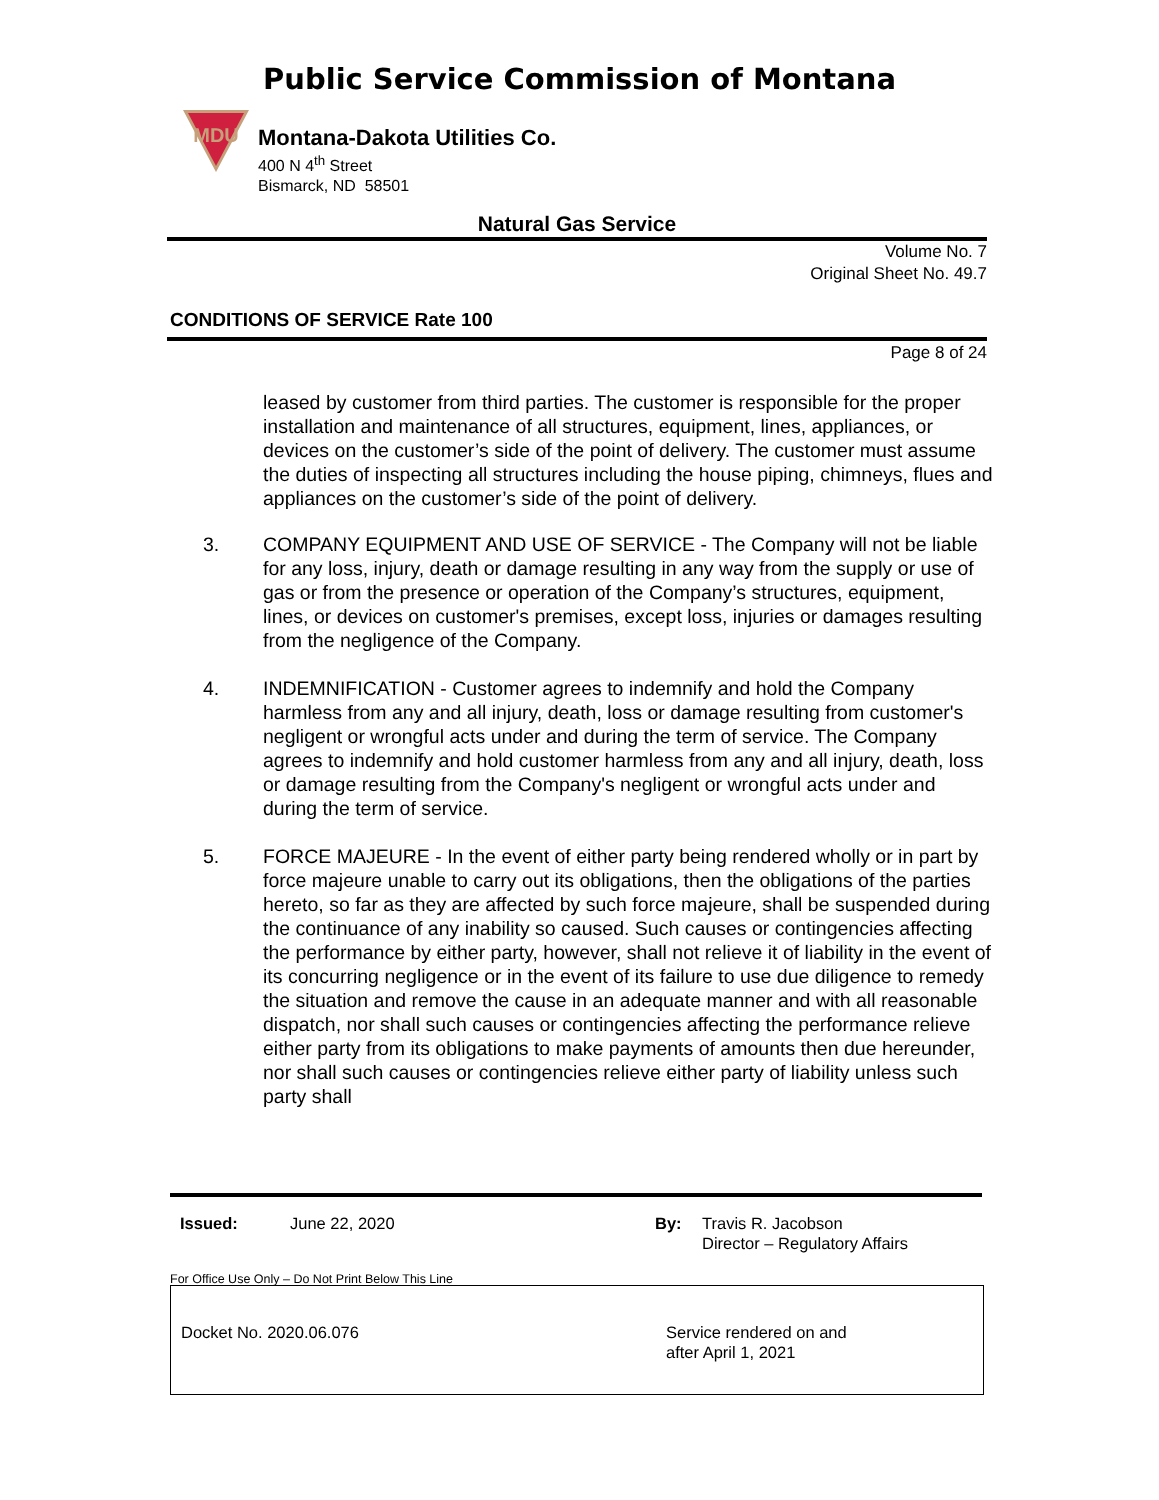Public Service Commission of Montana
MDU
Montana-Dakota Utilities Co.
400 N 4<sup>th</sup> Street
Bismarck, ND 58501
Natural Gas Service
Volume No. 7
Original Sheet No. 49.7
CONDITIONS OF SERVICE Rate 100
Page 8 of 24
leased by customer from third parties. The customer is responsible for the proper installation and maintenance of all structures, equipment, lines, appliances, or devices on the customer’s side of the point of delivery. The customer must assume the duties of inspecting all structures including the house piping, chimneys, flues and appliances on the customer’s side of the point of delivery.
3. COMPANY EQUIPMENT AND USE OF SERVICE - The Company will not be liable for any loss, injury, death or damage resulting in any way from the supply or use of gas or from the presence or operation of the Company’s structures, equipment, lines, or devices on customer's premises, except loss, injuries or damages resulting from the negligence of the Company.
4. INDEMNIFICATION - Customer agrees to indemnify and hold the Company harmless from any and all injury, death, loss or damage resulting from customer's negligent or wrongful acts under and during the term of service. The Company agrees to indemnify and hold customer harmless from any and all injury, death, loss or damage resulting from the Company's negligent or wrongful acts under and during the term of service.
5. FORCE MAJEURE - In the event of either party being rendered wholly or in part by force majeure unable to carry out its obligations, then the obligations of the parties hereto, so far as they are affected by such force majeure, shall be suspended during the continuance of any inability so caused. Such causes or contingencies affecting the performance by either party, however, shall not relieve it of liability in the event of its concurring negligence or in the event of its failure to use due diligence to remedy the situation and remove the cause in an adequate manner and with all reasonable dispatch, nor shall such causes or contingencies affecting the performance relieve either party from its obligations to make payments of amounts then due hereunder, nor shall such causes or contingencies relieve either party of liability unless such party shall
Issued: June 22, 2020 By: Travis R. Jacobson
Director – Regulatory Affairs
For Office Use Only – Do Not Print Below This Line
Docket No. 2020.06.076
Service rendered on and
after April 1, 2021